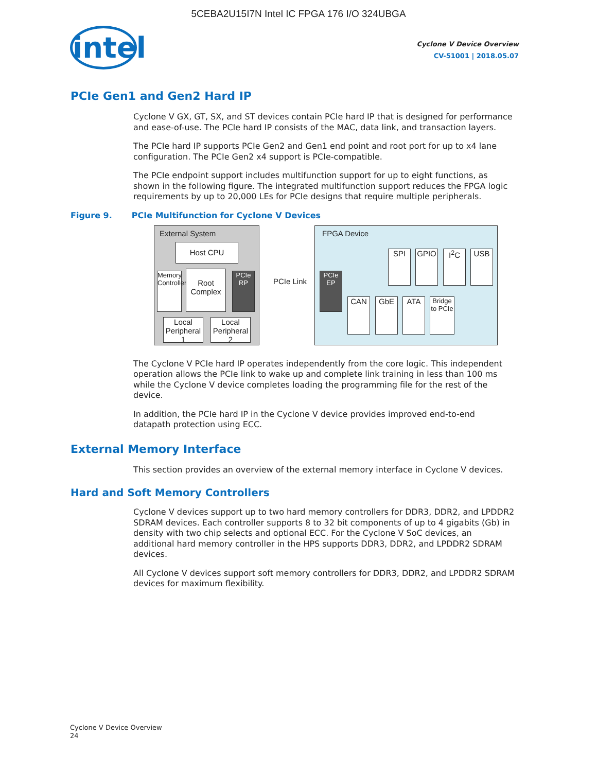5CEBA2U15I7N Intel IC FPGA 176 I/O 324UBGA
intel
Cyclone V Device Overview
CV-51001 | 2018.05.07
PCIe Gen1 and Gen2 Hard IP
Cyclone V GX, GT, SX, and ST devices contain PCIe hard IP that is designed for performance and ease-of-use. The PCIe hard IP consists of the MAC, data link, and transaction layers.
The PCIe hard IP supports PCIe Gen2 and Gen1 end point and root port for up to x4 lane configuration. The PCIe Gen2 x4 support is PCIe-compatible.
The PCIe endpoint support includes multifunction support for up to eight functions, as shown in the following figure. The integrated multifunction support reduces the FPGA logic requirements by up to 20,000 LEs for PCIe designs that require multiple peripherals.
Figure 9. PCIe Multifunction for Cyclone V Devices
External System
Host CPU
Memory Controller
Root Complex
PCIe RP
Local Peripheral 1
Local Peripheral 2
PCIe Link
FPGA Device
PCIe EP
SPI GPIO I<sup>2</sup>C USB
CAN GbE ATA
Bridge to PCIe
The Cyclone V PCIe hard IP operates independently from the core logic. This independent operation allows the PCIe link to wake up and complete link training in less than 100 ms while the Cyclone V device completes loading the programming file for the rest of the device.
In addition, the PCIe hard IP in the Cyclone V device provides improved end-to-end datapath protection using ECC.
External Memory Interface
This section provides an overview of the external memory interface in Cyclone V devices.
Hard and Soft Memory Controllers
Cyclone V devices support up to two hard memory controllers for DDR3, DDR2, and LPDDR2 SDRAM devices. Each controller supports 8 to 32 bit components of up to 4 gigabits (Gb) in density with two chip selects and optional ECC. For the Cyclone V SoC devices, an additional hard memory controller in the HPS supports DDR3, DDR2, and LPDDR2 SDRAM devices.
All Cyclone V devices support soft memory controllers for DDR3, DDR2, and LPDDR2 SDRAM devices for maximum flexibility.
Cyclone V Device Overview
24